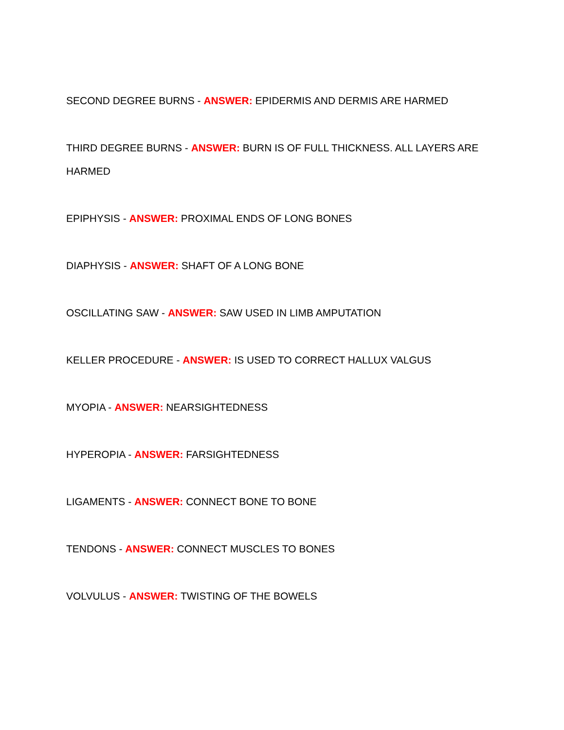SECOND DEGREE BURNS - ANSWER: EPIDERMIS AND DERMIS ARE HARMED
THIRD DEGREE BURNS - ANSWER: BURN IS OF FULL THICKNESS. ALL LAYERS ARE HARMED
EPIPHYSIS - ANSWER: PROXIMAL ENDS OF LONG BONES
DIAPHYSIS - ANSWER: SHAFT OF A LONG BONE
OSCILLATING SAW - ANSWER: SAW USED IN LIMB AMPUTATION
KELLER PROCEDURE - ANSWER: IS USED TO CORRECT HALLUX VALGUS
MYOPIA - ANSWER: NEARSIGHTEDNESS
HYPEROPIA - ANSWER: FARSIGHTEDNESS
LIGAMENTS - ANSWER: CONNECT BONE TO BONE
TENDONS - ANSWER: CONNECT MUSCLES TO BONES
VOLVULUS - ANSWER: TWISTING OF THE BOWELS